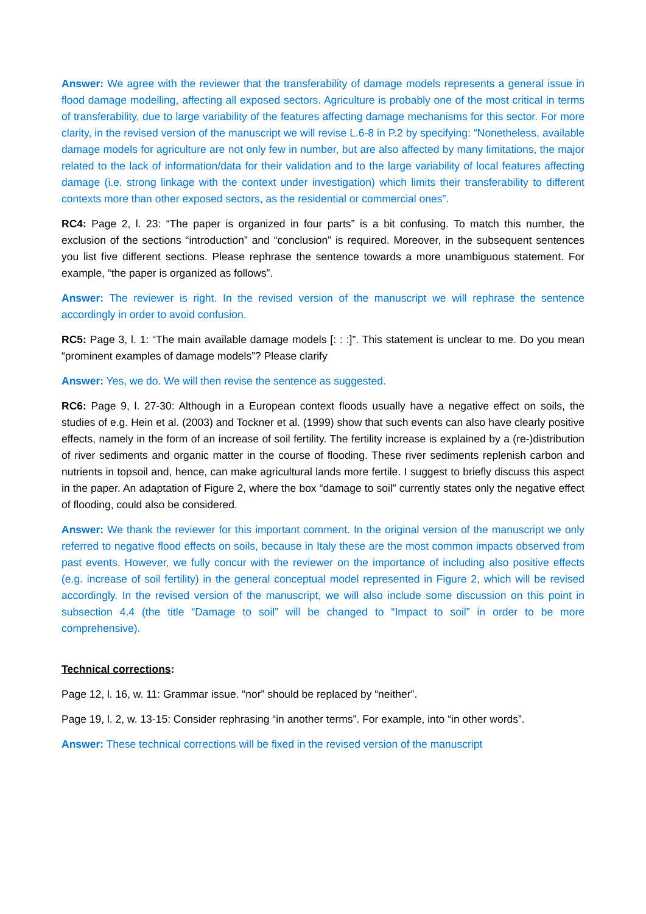Answer: We agree with the reviewer that the transferability of damage models represents a general issue in flood damage modelling, affecting all exposed sectors. Agriculture is probably one of the most critical in terms of transferability, due to large variability of the features affecting damage mechanisms for this sector. For more clarity, in the revised version of the manuscript we will revise L.6-8 in P.2 by specifying: “Nonetheless, available damage models for agriculture are not only few in number, but are also affected by many limitations, the major related to the lack of information/data for their validation and to the large variability of local features affecting damage (i.e. strong linkage with the context under investigation) which limits their transferability to different contexts more than other exposed sectors, as the residential or commercial ones”.
RC4: Page 2, l. 23: “The paper is organized in four parts” is a bit confusing. To match this number, the exclusion of the sections “introduction” and “conclusion” is required. Moreover, in the subsequent sentences you list five different sections. Please rephrase the sentence towards a more unambiguous statement. For example, “the paper is organized as follows”.
Answer: The reviewer is right. In the revised version of the manuscript we will rephrase the sentence accordingly in order to avoid confusion.
RC5: Page 3, l. 1: “The main available damage models [: : :]”. This statement is unclear to me. Do you mean “prominent examples of damage models”? Please clarify
Answer: Yes, we do. We will then revise the sentence as suggested.
RC6: Page 9, l. 27-30: Although in a European context floods usually have a negative effect on soils, the studies of e.g. Hein et al. (2003) and Tockner et al. (1999) show that such events can also have clearly positive effects, namely in the form of an increase of soil fertility. The fertility increase is explained by a (re-)distribution of river sediments and organic matter in the course of flooding. These river sediments replenish carbon and nutrients in topsoil and, hence, can make agricultural lands more fertile. I suggest to briefly discuss this aspect in the paper. An adaptation of Figure 2, where the box “damage to soil” currently states only the negative effect of flooding, could also be considered.
Answer: We thank the reviewer for this important comment. In the original version of the manuscript we only referred to negative flood effects on soils, because in Italy these are the most common impacts observed from past events. However, we fully concur with the reviewer on the importance of including also positive effects (e.g. increase of soil fertility) in the general conceptual model represented in Figure 2, which will be revised accordingly. In the revised version of the manuscript, we will also include some discussion on this point in subsection 4.4 (the title “Damage to soil” will be changed to “Impact to soil” in order to be more comprehensive).
Technical corrections:
Page 12, l. 16, w. 11: Grammar issue. “nor” should be replaced by “neither”.
Page 19, l. 2, w. 13-15: Consider rephrasing “in another terms”. For example, into “in other words”.
Answer: These technical corrections will be fixed in the revised version of the manuscript